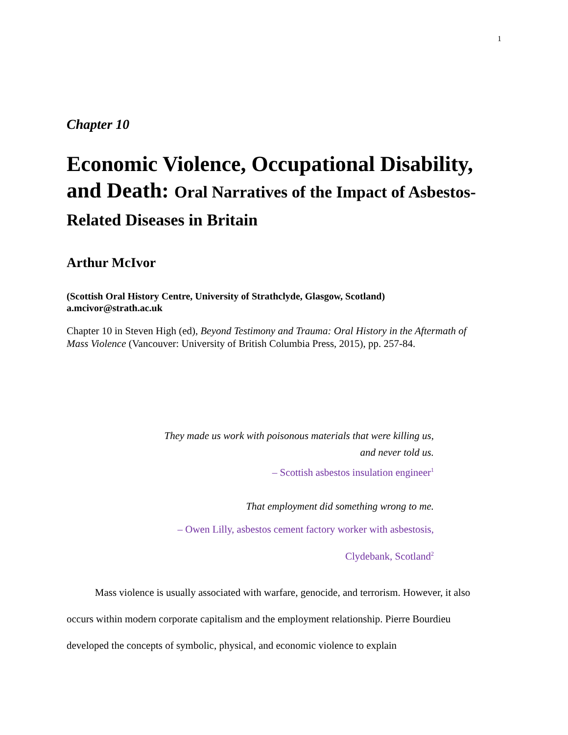1
Chapter 10
Economic Violence, Occupational Disability, and Death: Oral Narratives of the Impact of Asbestos-Related Diseases in Britain
Arthur McIvor
(Scottish Oral History Centre, University of Strathclyde, Glasgow, Scotland)
a.mcivor@strath.ac.uk
Chapter 10 in Steven High (ed), Beyond Testimony and Trauma: Oral History in the Aftermath of Mass Violence (Vancouver: University of British Columbia Press, 2015), pp. 257-84.
They made us work with poisonous materials that were killing us,
and never told us.
– Scottish asbestos insulation engineer<sup>1</sup>
That employment did something wrong to me.
– Owen Lilly, asbestos cement factory worker with asbestosis,
Clydebank, Scotland<sup>2</sup>
Mass violence is usually associated with warfare, genocide, and terrorism. However, it also occurs within modern corporate capitalism and the employment relationship. Pierre Bourdieu developed the concepts of symbolic, physical, and economic violence to explain